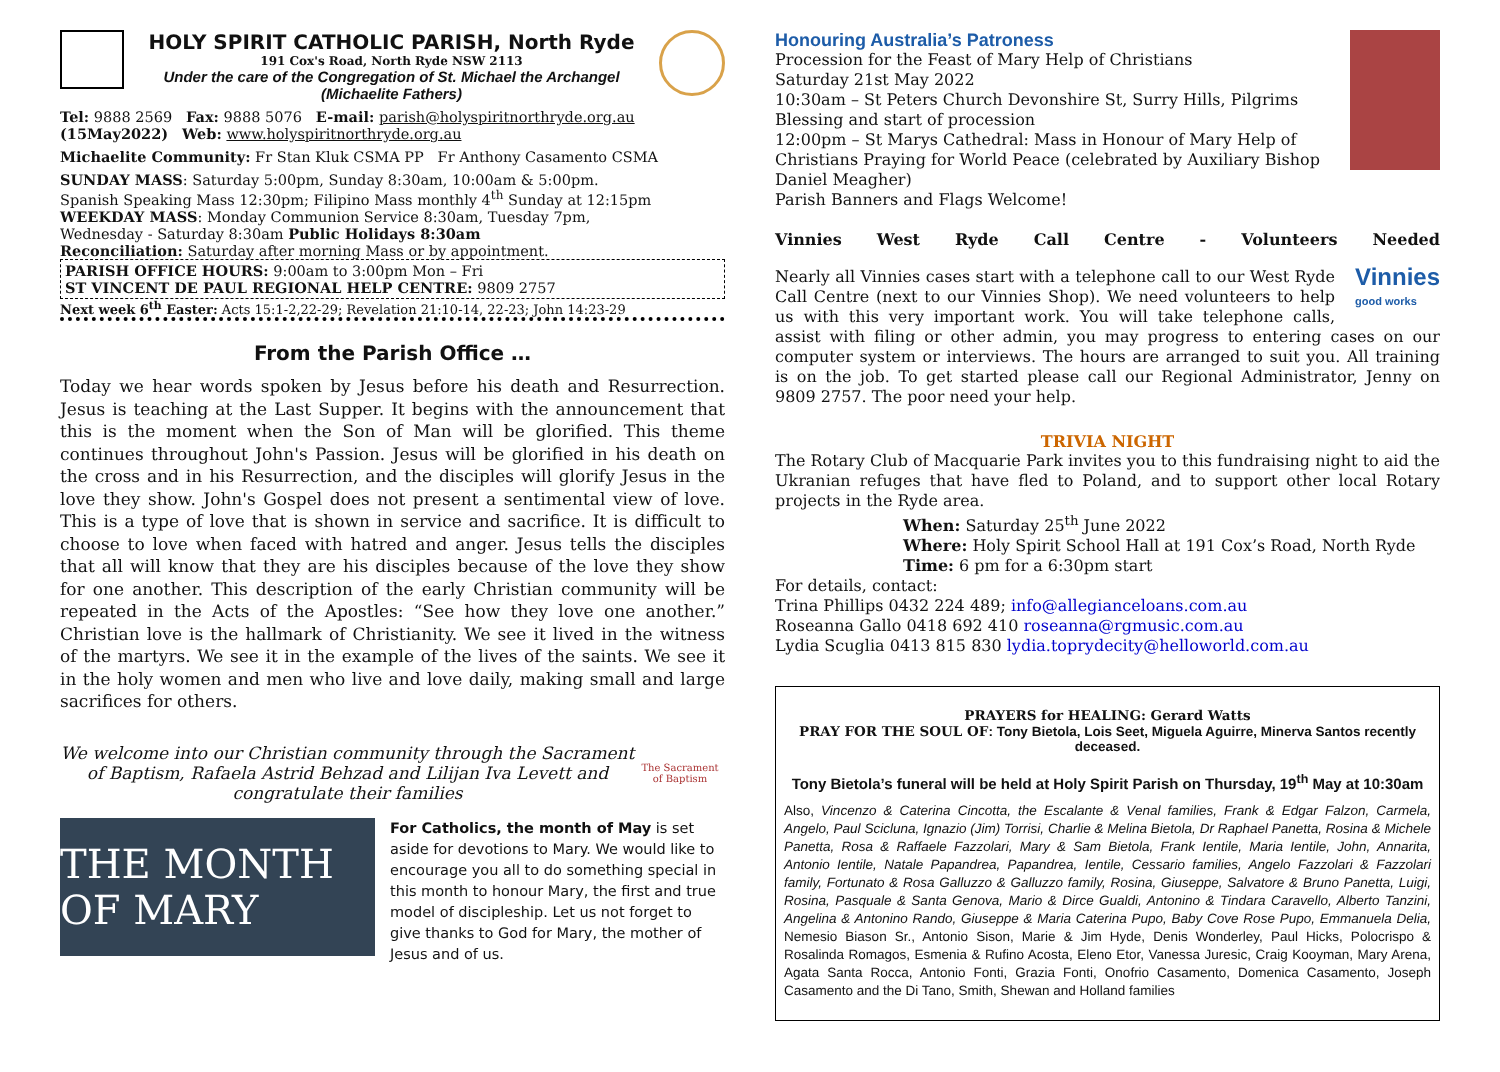HOLY SPIRIT CATHOLIC PARISH, North Ryde
191 Cox's Road, North Ryde NSW 2113
Under the care of the Congregation of St. Michael the Archangel
(Michaelite Fathers)
Tel: 9888 2569 Fax: 9888 5076 E-mail: parish@holyspiritnorthryde.org.au
(15May2022) Web: www.holyspiritnorthryde.org.au
Michaelite Community: Fr Stan Kluk CSMA PP Fr Anthony Casamento CSMA
SUNDAY MASS: Saturday 5:00pm, Sunday 8:30am, 10:00am & 5:00pm.
Spanish Speaking Mass 12:30pm; Filipino Mass monthly 4<sup>th</sup> Sunday at 12:15pm
WEEKDAY MASS: Monday Communion Service 8:30am, Tuesday 7pm,
Wednesday - Saturday 8:30am Public Holidays 8:30am
Reconciliation: Saturday after morning Mass or by appointment.
PARISH OFFICE HOURS: 9:00am to 3:00pm Mon – Fri
ST VINCENT DE PAUL REGIONAL HELP CENTRE: 9809 2757
Next week 6<sup>th</sup> Easter: Acts 15:1-2,22-29; Revelation 21:10-14, 22-23; John 14:23-29
From the Parish Office …
Today we hear words spoken by Jesus before his death and Resurrection. Jesus is teaching at the Last Supper. It begins with the announcement that this is the moment when the Son of Man will be glorified. This theme continues throughout John's Passion. Jesus will be glorified in his death on the cross and in his Resurrection, and the disciples will glorify Jesus in the love they show. John's Gospel does not present a sentimental view of love. This is a type of love that is shown in service and sacrifice. It is difficult to choose to love when faced with hatred and anger. Jesus tells the disciples that all will know that they are his disciples because of the love they show for one another. This description of the early Christian community will be repeated in the Acts of the Apostles: “See how they love one another.” Christian love is the hallmark of Christianity. We see it lived in the witness of the martyrs. We see it in the example of the lives of the saints. We see it in the holy women and men who live and love daily, making small and large sacrifices for others.
We welcome into our Christian community through the Sacrament of Baptism, Rafaela Astrid Behzad and Lilijan Iva Levett and congratulate their families
The Sacrament of Baptism
THE MONTH OF MARY
For Catholics, the month of May is set aside for devotions to Mary. We would like to encourage you all to do something special in this month to honour Mary, the first and true model of discipleship. Let us not forget to give thanks to God for Mary, the mother of Jesus and of us.
Honouring Australia’s Patroness
Procession for the Feast of Mary Help of Christians
Saturday 21st May 2022
10:30am – St Peters Church Devonshire St, Surry Hills, Pilgrims Blessing and start of procession
12:00pm – St Marys Cathedral: Mass in Honour of Mary Help of Christians Praying for World Peace (celebrated by Auxiliary Bishop Daniel Meagher)
Parish Banners and Flags Welcome!
Vinnies West Ryde Call Centre - Volunteers Needed
Vinnies
good works Nearly all Vinnies cases start with a telephone call to our West Ryde Call Centre (next to our Vinnies Shop). We need volunteers to help us with this very important work. You will take telephone calls, assist with filing or other admin, you may progress to entering cases on our computer system or interviews. The hours are arranged to suit you. All training is on the job. To get started please call our Regional Administrator, Jenny on 9809 2757. The poor need your help.
TRIVIA NIGHT
The Rotary Club of Macquarie Park invites you to this fundraising night to aid the Ukranian refuges that have fled to Poland, and to support other local Rotary projects in the Ryde area.
When: Saturday 25<sup>th</sup> June 2022
Where: Holy Spirit School Hall at 191 Cox’s Road, North Ryde
Time: 6 pm for a 6:30pm start
For details, contact:
Trina Phillips 0432 224 489; info@allegianceloans.com.au
Roseanna Gallo 0418 692 410 roseanna@rgmusic.com.au
Lydia Scuglia 0413 815 830 lydia.toprydecity@helloworld.com.au
PRAYERS for HEALING: Gerard Watts
PRAY FOR THE SOUL OF: Tony Bietola, Lois Seet, Miguela Aguirre, Minerva Santos recently deceased.
Tony Bietola’s funeral will be held at Holy Spirit Parish on Thursday, 19<sup>th</sup> May at 10:30am
Also, Vincenzo & Caterina Cincotta, the Escalante & Venal families, Frank & Edgar Falzon, Carmela, Angelo, Paul Scicluna, Ignazio (Jim) Torrisi, Charlie & Melina Bietola, Dr Raphael Panetta, Rosina & Michele Panetta, Rosa & Raffaele Fazzolari, Mary & Sam Bietola, Frank Ientile, Maria Ientile, John, Annarita, Antonio Ientile, Natale Papandrea, Papandrea, Ientile, Cessario families, Angelo Fazzolari & Fazzolari family, Fortunato & Rosa Galluzzo & Galluzzo family, Rosina, Giuseppe, Salvatore & Bruno Panetta, Luigi, Rosina, Pasquale & Santa Genova, Mario & Dirce Gualdi, Antonino & Tindara Caravello, Alberto Tanzini, Angelina & Antonino Rando, Giuseppe & Maria Caterina Pupo, Baby Cove Rose Pupo, Emmanuela Delia, Nemesio Biason Sr., Antonio Sison, Marie & Jim Hyde, Denis Wonderley, Paul Hicks, Polocrispo & Rosalinda Romagos, Esmenia & Rufino Acosta, Eleno Etor, Vanessa Juresic, Craig Kooyman, Mary Arena, Agata Santa Rocca, Antonio Fonti, Grazia Fonti, Onofrio Casamento, Domenica Casamento, Joseph Casamento and the Di Tano, Smith, Shewan and Holland families